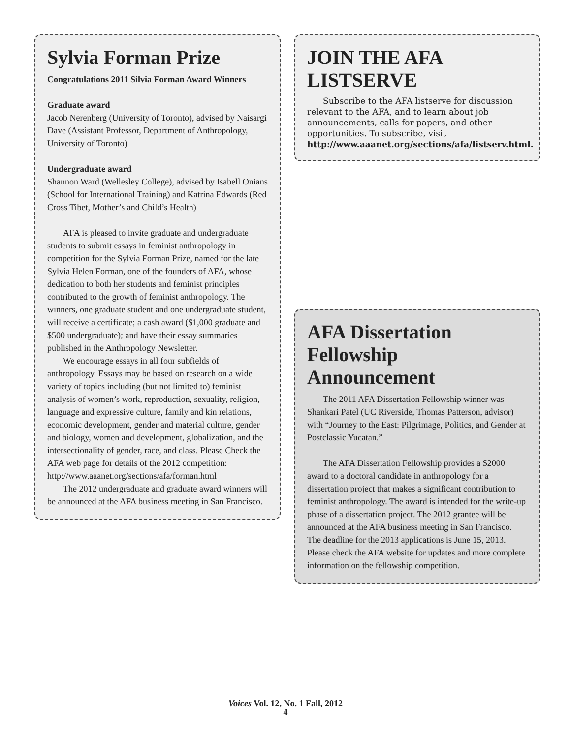Sylvia Forman Prize
Congratulations 2011 Silvia Forman Award Winners
Graduate award
Jacob Nerenberg (University of Toronto), advised by Naisargi Dave (Assistant Professor, Department of Anthropology, University of Toronto)
Undergraduate award
Shannon Ward (Wellesley College), advised by Isabell Onians (School for International Training) and Katrina Edwards (Red Cross Tibet, Mother’s and Child’s Health)
AFA is pleased to invite graduate and undergraduate students to submit essays in feminist anthropology in competition for the Sylvia Forman Prize, named for the late Sylvia Helen Forman, one of the founders of AFA, whose dedication to both her students and feminist principles contributed to the growth of feminist anthropology. The winners, one graduate student and one undergraduate student, will receive a certificate; a cash award ($1,000 graduate and $500 undergraduate); and have their essay summaries published in the Anthropology Newsletter.
We encourage essays in all four subfields of anthropology. Essays may be based on research on a wide variety of topics including (but not limited to) feminist analysis of women’s work, reproduction, sexuality, religion, language and expressive culture, family and kin relations, economic development, gender and material culture, gender and biology, women and development, globalization, and the intersectionality of gender, race, and class. Please Check the AFA web page for details of the 2012 competition: http://www.aaanet.org/sections/afa/forman.html
The 2012 undergraduate and graduate award winners will be announced at the AFA business meeting in San Francisco.
JOIN THE AFA LISTSERVE
Subscribe to the AFA listserve for discussion relevant to the AFA, and to learn about job announcements, calls for papers, and other opportunities. To subscribe, visit http://www.aaanet.org/sections/afa/listserv.html.
AFA Dissertation Fellowship Announcement
The 2011 AFA Dissertation Fellowship winner was Shankari Patel (UC Riverside, Thomas Patterson, advisor) with “Journey to the East: Pilgrimage, Politics, and Gender at Postclassic Yucatan.”
The AFA Dissertation Fellowship provides a $2000 award to a doctoral candidate in anthropology for a dissertation project that makes a significant contribution to feminist anthropology. The award is intended for the write-up phase of a dissertation project. The 2012 grantee will be announced at the AFA business meeting in San Francisco. The deadline for the 2013 applications is June 15, 2013. Please check the AFA website for updates and more complete information on the fellowship competition.
Voices Vol. 12, No. 1 Fall, 2012
4